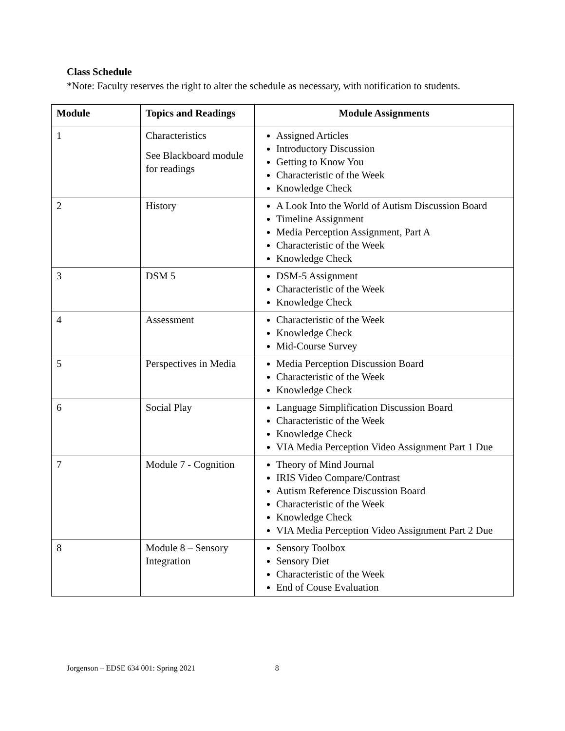Class Schedule
*Note: Faculty reserves the right to alter the schedule as necessary, with notification to students.
| Module | Topics and Readings | Module Assignments |
| --- | --- | --- |
| 1 | Characteristics See Blackboard module for readings | Assigned Articles Introductory Discussion Getting to Know You Characteristic of the Week Knowledge Check |
| 2 | History | A Look Into the World of Autism Discussion Board Timeline Assignment Media Perception Assignment, Part A Characteristic of the Week Knowledge Check |
| 3 | DSM 5 | DSM-5 Assignment Characteristic of the Week Knowledge Check |
| 4 | Assessment | Characteristic of the Week Knowledge Check Mid-Course Survey |
| 5 | Perspectives in Media | Media Perception Discussion Board Characteristic of the Week Knowledge Check |
| 6 | Social Play | Language Simplification Discussion Board Characteristic of the Week Knowledge Check VIA Media Perception Video Assignment Part 1 Due |
| 7 | Module 7 - Cognition | Theory of Mind Journal IRIS Video Compare/Contrast Autism Reference Discussion Board Characteristic of the Week Knowledge Check VIA Media Perception Video Assignment Part 2 Due |
| 8 | Module 8 – Sensory Integration | Sensory Toolbox Sensory Diet Characteristic of the Week End of Couse Evaluation |
Jorgenson – EDSE 634 001: Spring 2021 8